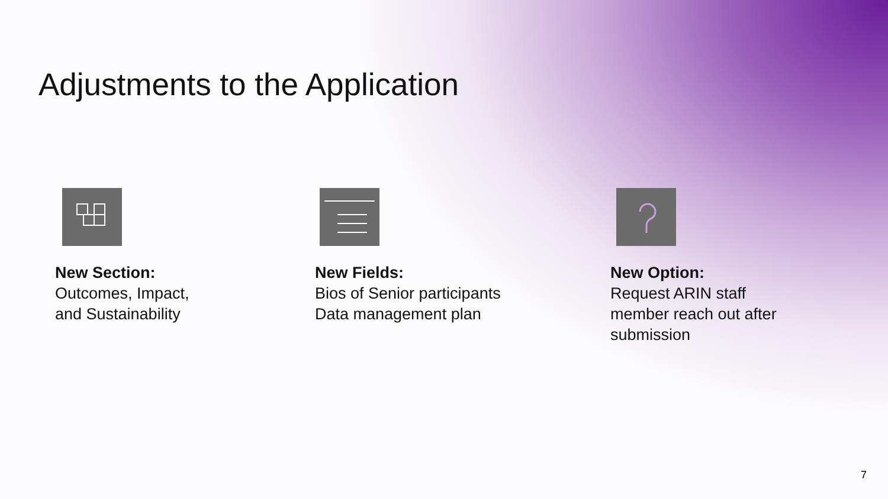Adjustments to the Application
New Section:
Outcomes, Impact,
and Sustainability
New Fields:
Bios of Senior participants
Data management plan
New Option:
Request ARIN staff
member reach out after
submission
7